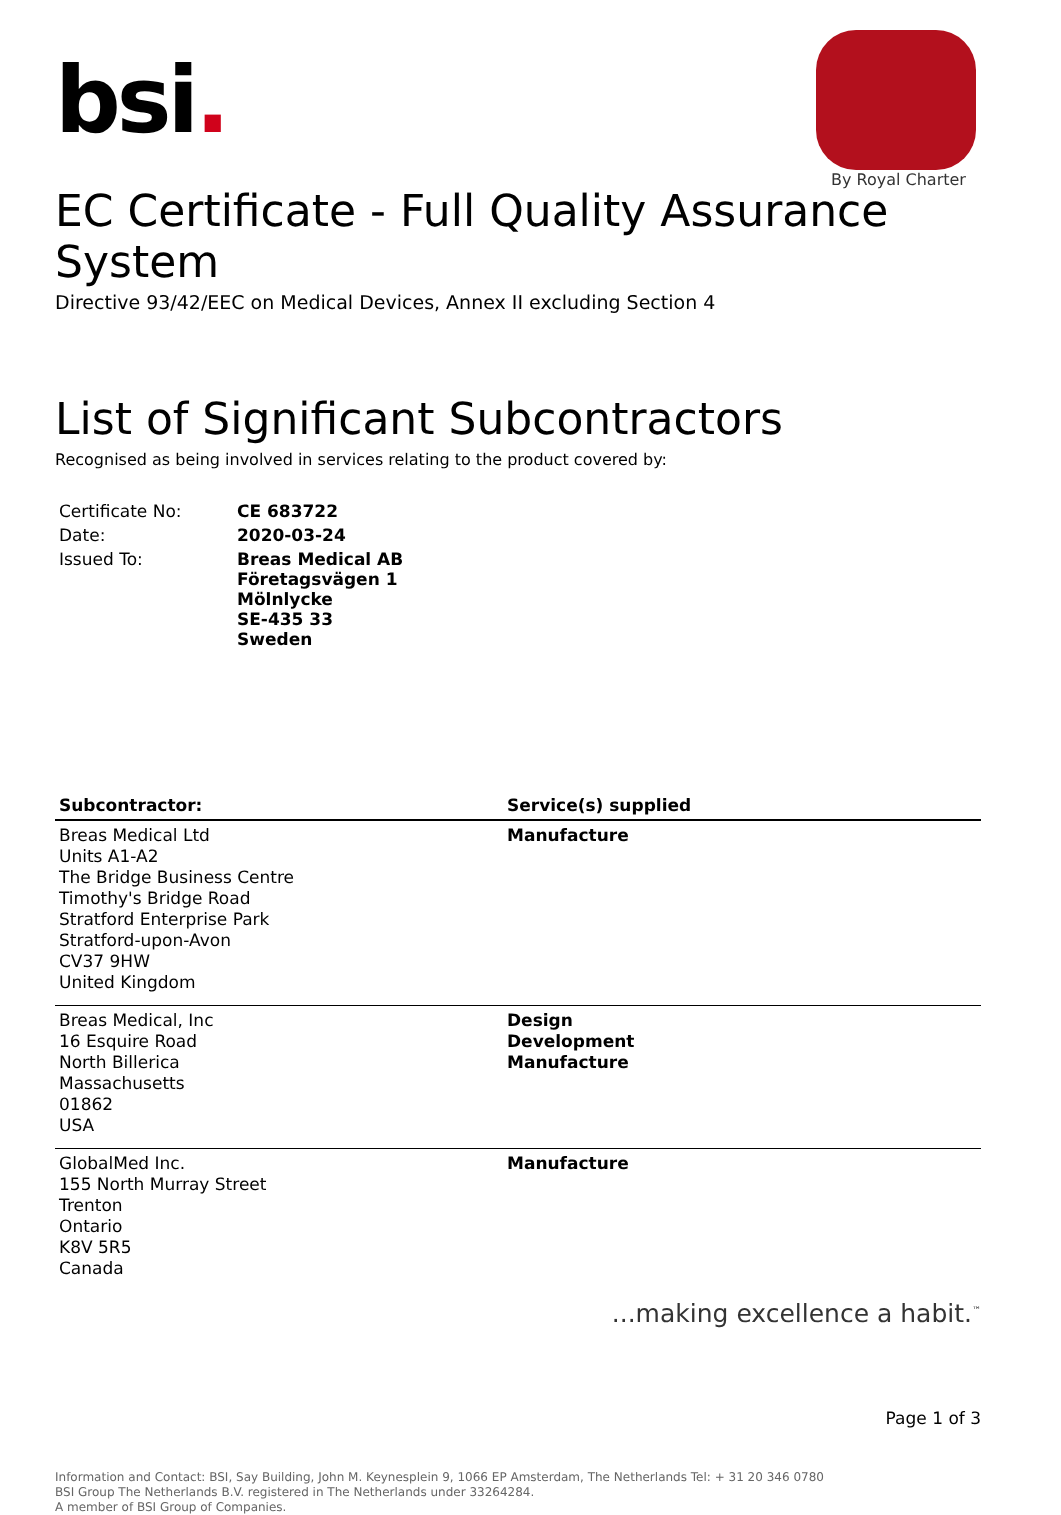bsi.
By Royal Charter
EC Certificate - Full Quality Assurance System
Directive 93/42/EEC on Medical Devices, Annex II excluding Section 4
List of Significant Subcontractors
Recognised as being involved in services relating to the product covered by:
| Certificate No: | CE 683722 |
| Date: | 2020-03-24 |
| Issued To: | Breas Medical AB Företagsvägen 1 Mölnlycke SE-435 33 Sweden |
| Subcontractor: | Service(s) supplied |
| --- | --- |
| Breas Medical Ltd Units A1-A2 The Bridge Business Centre Timothy's Bridge Road Stratford Enterprise Park Stratford-upon-Avon CV37 9HW United Kingdom | Manufacture |
| Breas Medical, Inc 16 Esquire Road North Billerica Massachusetts 01862 USA | Design Development Manufacture |
| GlobalMed Inc. 155 North Murray Street Trenton Ontario K8V 5R5 Canada | Manufacture |
...making excellence a habit.<sup>™</sup>
Page 1 of 3
Information and Contact: BSI, Say Building, John M. Keynesplein 9, 1066 EP Amsterdam, The Netherlands Tel: + 31 20 346 0780
BSI Group The Netherlands B.V. registered in The Netherlands under 33264284.
A member of BSI Group of Companies.